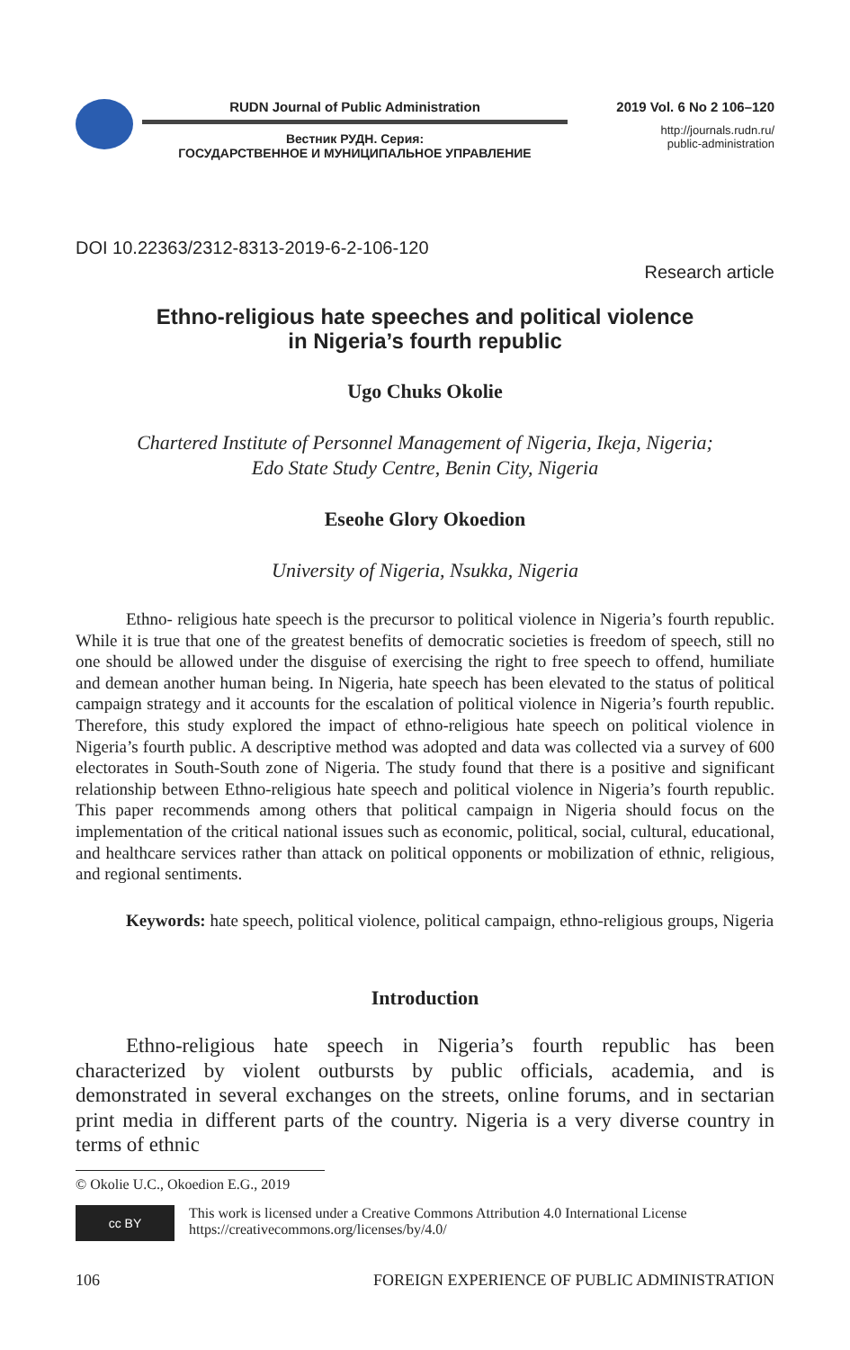RUDN Journal of Public Administration
Вестник РУДН. Серия:
ГОСУДАРСТВЕННОЕ И МУНИЦИПАЛЬНОЕ УПРАВЛЕНИЕ
2019 Vol. 6 No 2 106–120
http://journals.rudn.ru/
public-administration
DOI 10.22363/2312-8313-2019-6-2-106-120
Research article
Ethno-religious hate speeches and political violence
in Nigeria’s fourth republic
Ugo Chuks Okolie
Chartered Institute of Personnel Management of Nigeria, Ikeja, Nigeria;
Edo State Study Centre, Benin City, Nigeria
Eseohe Glory Okoedion
University of Nigeria, Nsukka, Nigeria
Ethno- religious hate speech is the precursor to political violence in Nigeria’s fourth republic. While it is true that one of the greatest benefits of democratic societies is freedom of speech, still no one should be allowed under the disguise of exercising the right to free speech to offend, humiliate and demean another human being. In Nigeria, hate speech has been elevated to the status of political campaign strategy and it accounts for the escalation of political violence in Nigeria’s fourth republic. Therefore, this study explored the impact of ethno-religious hate speech on political violence in Nigeria’s fourth public. A descriptive method was adopted and data was collected via a survey of 600 electorates in South-South zone of Nigeria. The study found that there is a positive and significant relationship between Ethno-religious hate speech and political violence in Nigeria’s fourth republic. This paper recommends among others that political campaign in Nigeria should focus on the implementation of the critical national issues such as economic, political, social, cultural, educational, and healthcare services rather than attack on political opponents or mobilization of ethnic, religious, and regional sentiments.
Keywords: hate speech, political violence, political campaign, ethno-religious groups, Nigeria
Introduction
Ethno-religious hate speech in Nigeria’s fourth republic has been characterized by violent outbursts by public officials, academia, and is demonstrated in several exchanges on the streets, online forums, and in sectarian print media in different parts of the country. Nigeria is a very diverse country in terms of ethnic
© Okolie U.C., Okoedion E.G., 2019
cc BY
This work is licensed under a Creative Commons Attribution 4.0 International License
https://creativecommons.org/licenses/by/4.0/
106 FOREIGN EXPERIENCE OF PUBLIC ADMINISTRATION